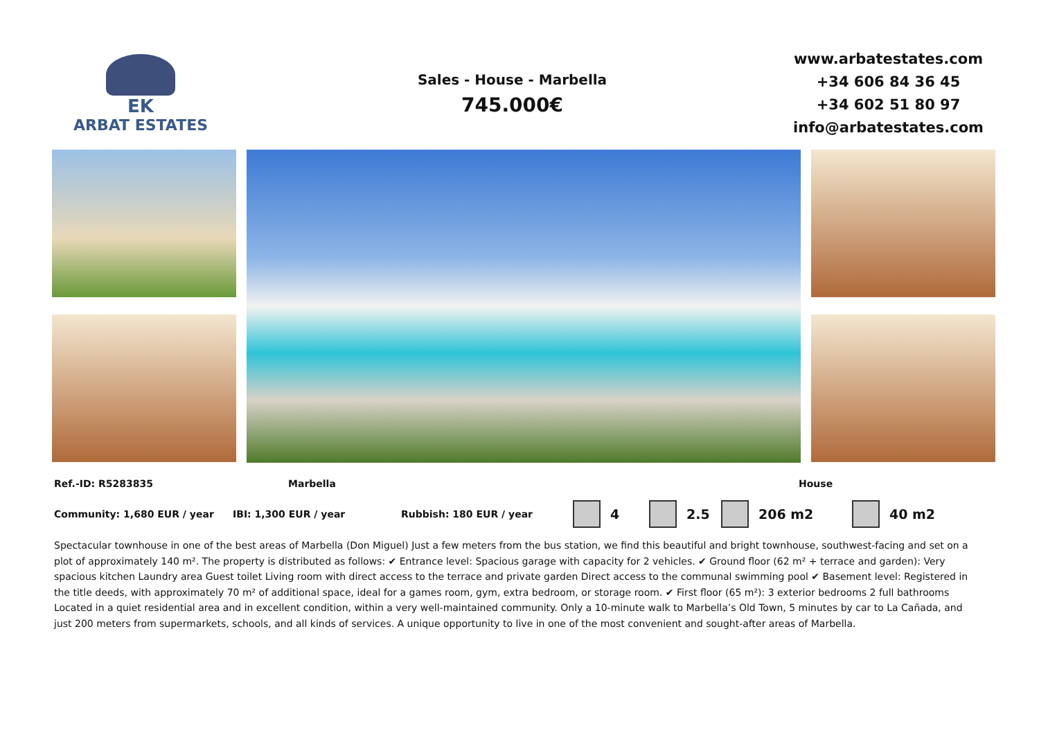EK
ARBAT ESTATES
Sales - House - Marbella
745.000€
www.arbatestates.com
+34 606 84 36 45
+34 602 51 80 97
info@arbatestates.com
Ref.-ID: R5283835 Marbella House
Community: 1,680 EUR / year IBI: 1,300 EUR / year Rubbish: 180 EUR / year 4 2.5 206 m2 40 m2
Spectacular townhouse in one of the best areas of Marbella (Don Miguel) Just a few meters from the bus station, we find this beautiful and bright townhouse, southwest-facing and set on a plot of approximately 140 m². The property is distributed as follows: ✔ Entrance level: Spacious garage with capacity for 2 vehicles. ✔ Ground floor (62 m² + terrace and garden): Very spacious kitchen Laundry area Guest toilet Living room with direct access to the terrace and private garden Direct access to the communal swimming pool ✔ Basement level: Registered in the title deeds, with approximately 70 m² of additional space, ideal for a games room, gym, extra bedroom, or storage room. ✔ First floor (65 m²): 3 exterior bedrooms 2 full bathrooms Located in a quiet residential area and in excellent condition, within a very well-maintained community. Only a 10-minute walk to Marbella’s Old Town, 5 minutes by car to La Cañada, and just 200 meters from supermarkets, schools, and all kinds of services. A unique opportunity to live in one of the most convenient and sought-after areas of Marbella.